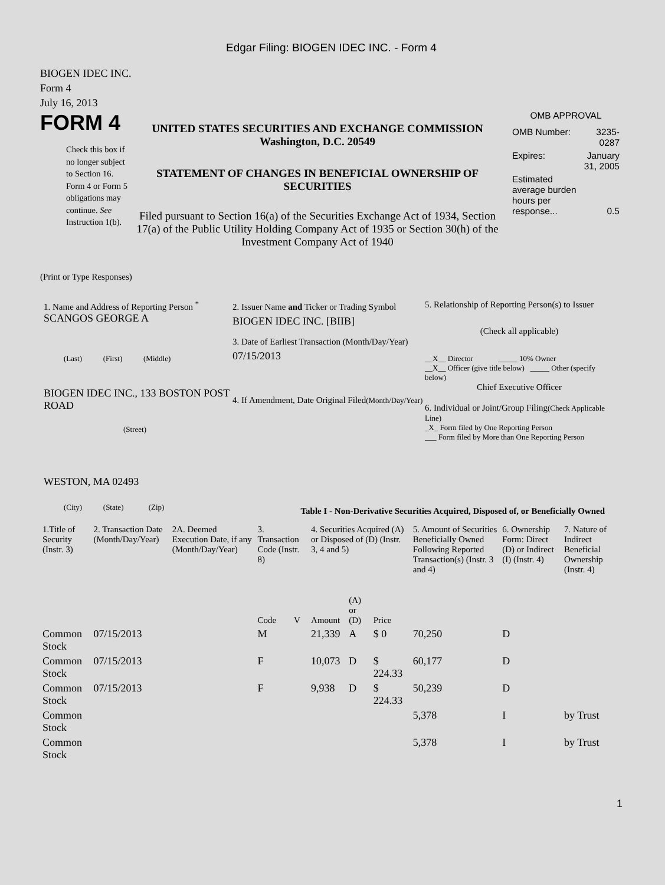Edgar Filing: BIOGEN IDEC INC. - Form 4
BIOGEN IDEC INC.
Form 4
July 16, 2013
FORM 4
Check this box if no longer subject to Section 16. Form 4 or Form 5 obligations may continue. See Instruction 1(b).
UNITED STATES SECURITIES AND EXCHANGE COMMISSION
Washington, D.C. 20549
STATEMENT OF CHANGES IN BENEFICIAL OWNERSHIP OF SECURITIES
Filed pursuant to Section 16(a) of the Securities Exchange Act of 1934, Section 17(a) of the Public Utility Holding Company Act of 1935 or Section 30(h) of the Investment Company Act of 1940
OMB APPROVAL
| OMB Number: | 3235-0287 |
| Expires: | January 31, 2005 |
| Estimated average burden hours per response... | 0.5 |
(Print or Type Responses)
1. Name and Address of Reporting Person <sup>*</sup>
SCANGOS GEORGE A
(Last) (First) (Middle)
BIOGEN IDEC INC., 133 BOSTON POST ROAD
(Street)
WESTON, MA 02493
(City) (State) (Zip)
2. Issuer Name and Ticker or Trading Symbol
BIOGEN IDEC INC. [BIIB]
3. Date of Earliest Transaction (Month/Day/Year)
07/15/2013
4. If Amendment, Date Original Filed(Month/Day/Year)
5. Relationship of Reporting Person(s) to Issuer
(Check all applicable)
__X__ Director _____ 10% Owner
__X__ Officer (give title below) _____ Other (specify below)
Chief Executive Officer
6. Individual or Joint/Group Filing(Check Applicable Line)
_X_ Form filed by One Reporting Person
___ Form filed by More than One Reporting Person
Table I - Non-Derivative Securities Acquired, Disposed of, or Beneficially Owned
| 1.Title of Security (Instr. 3) | 2. Transaction Date (Month/Day/Year) | 2A. Deemed Execution Date, if any (Month/Day/Year) | 3. Transaction Code (Instr. 8) | | 4. Securities Acquired (A) or Disposed of (D) (Instr. 3, 4 and 5) | | | 5. Amount of Securities Beneficially Owned Following Reported Transaction(s) (Instr. 3 and 4) | 6. Ownership Form: Direct (D) or Indirect (I) (Instr. 4) | 7. Nature of Indirect Beneficial Ownership (Instr. 4) |
| --- | --- | --- | --- | --- | --- | --- | --- | --- | --- | --- |
| | | | Code | V | Amount | (A) or (D) | Price | | | |
| Common Stock | 07/15/2013 | | M | | 21,339 | A | $ 0 | 70,250 | D | |
| Common Stock | 07/15/2013 | | F | | 10,073 | D | $ 224.33 | 60,177 | D | |
| Common Stock | 07/15/2013 | | F | | 9,938 | D | $ 224.33 | 50,239 | D | |
| Common Stock | | | | | | | | 5,378 | I | by Trust |
| Common Stock | | | | | | | | 5,378 | I | by Trust |
1